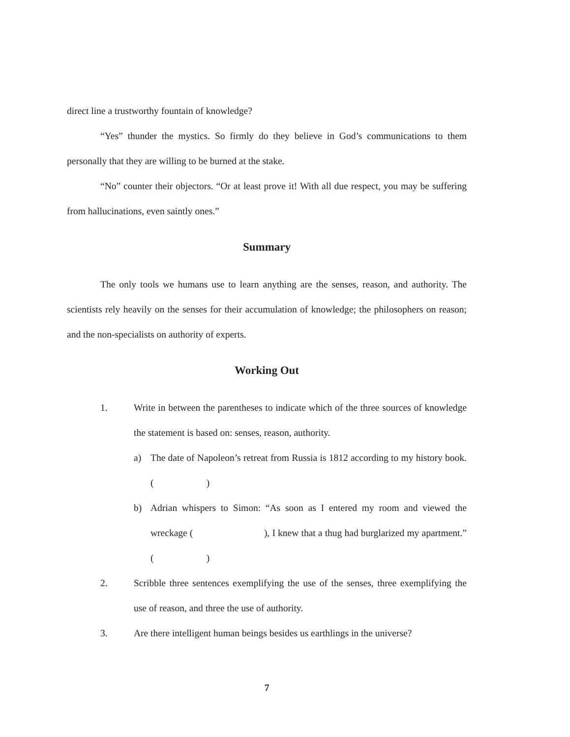direct line a trustworthy fountain of knowledge?
“Yes” thunder the mystics. So firmly do they believe in God’s communications to them personally that they are willing to be burned at the stake.
“No” counter their objectors. “Or at least prove it! With all due respect, you may be suffering from hallucinations, even saintly ones.”
Summary
The only tools we humans use to learn anything are the senses, reason, and authority. The scientists rely heavily on the senses for their accumulation of knowledge; the philosophers on reason; and the non-specialists on authority of experts.
Working Out
1. Write in between the parentheses to indicate which of the three sources of knowledge the statement is based on: senses, reason, authority.
a) The date of Napoleon’s retreat from Russia is 1812 according to my history book. ( )
b) Adrian whispers to Simon: “As soon as I entered my room and viewed the wreckage ( ), I knew that a thug had burglarized my apartment.” ( )
2. Scribble three sentences exemplifying the use of the senses, three exemplifying the use of reason, and three the use of authority.
3. Are there intelligent human beings besides us earthlings in the universe?
7